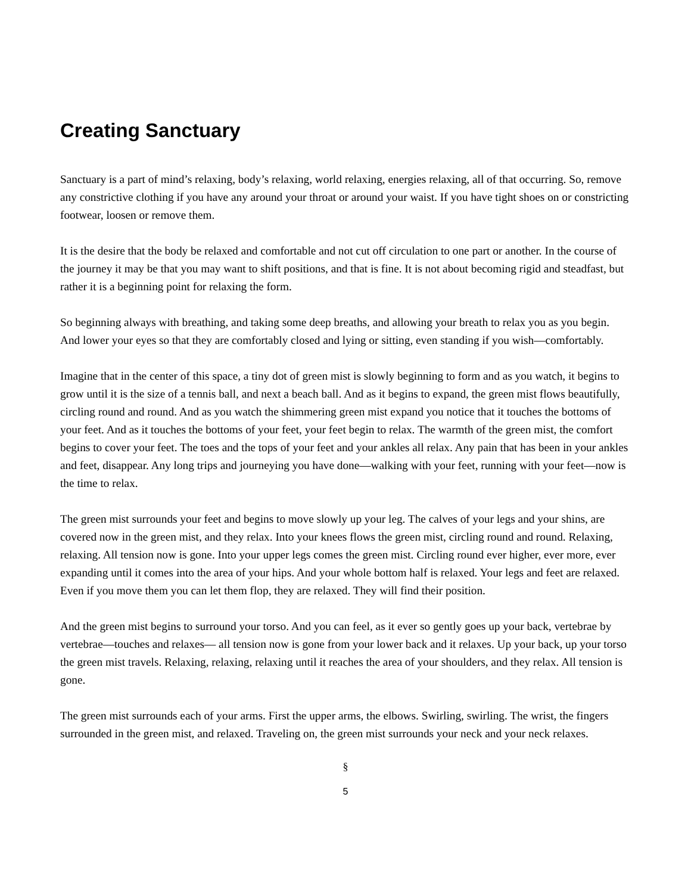Creating Sanctuary
Sanctuary is a part of mind’s relaxing, body’s relaxing, world relaxing, energies relaxing, all of that occurring. So, remove any constrictive clothing if you have any around your throat or around your waist. If you have tight shoes on or constricting footwear, loosen or remove them.
It is the desire that the body be relaxed and comfortable and not cut off circulation to one part or another. In the course of the journey it may be that you may want to shift positions, and that is fine. It is not about becoming rigid and steadfast, but rather it is a beginning point for relaxing the form.
So beginning always with breathing, and taking some deep breaths, and allowing your breath to relax you as you begin. And lower your eyes so that they are comfortably closed and lying or sitting, even standing if you wish—comfortably.
Imagine that in the center of this space, a tiny dot of green mist is slowly beginning to form and as you watch, it begins to grow until it is the size of a tennis ball, and next a beach ball. And as it begins to expand, the green mist flows beautifully, circling round and round. And as you watch the shimmering green mist expand you notice that it touches the bottoms of your feet. And as it touches the bottoms of your feet, your feet begin to relax. The warmth of the green mist, the comfort begins to cover your feet. The toes and the tops of your feet and your ankles all relax. Any pain that has been in your ankles and feet, disappear. Any long trips and journeying you have done—walking with your feet, running with your feet—now is the time to relax.
The green mist surrounds your feet and begins to move slowly up your leg. The calves of your legs and your shins, are covered now in the green mist, and they relax. Into your knees flows the green mist, circling round and round. Relaxing, relaxing. All tension now is gone. Into your upper legs comes the green mist. Circling round ever higher, ever more, ever expanding until it comes into the area of your hips. And your whole bottom half is relaxed. Your legs and feet are relaxed. Even if you move them you can let them flop, they are relaxed. They will find their position.
And the green mist begins to surround your torso. And you can feel, as it ever so gently goes up your back, verte­brae by vertebrae—touches and relaxes— all tension now is gone from your lower back and it relaxes. Up your back, up your torso the green mist travels. Relaxing, relaxing, relaxing until it reaches the area of your shoulders, and they relax. All tension is gone.
The green mist surrounds each of your arms. First the upper arms, the elbows. Swirling, swirling. The wrist, the fingers surrounded in the green mist, and relaxed. Traveling on, the green mist surrounds your neck and your neck relaxes.
§
5